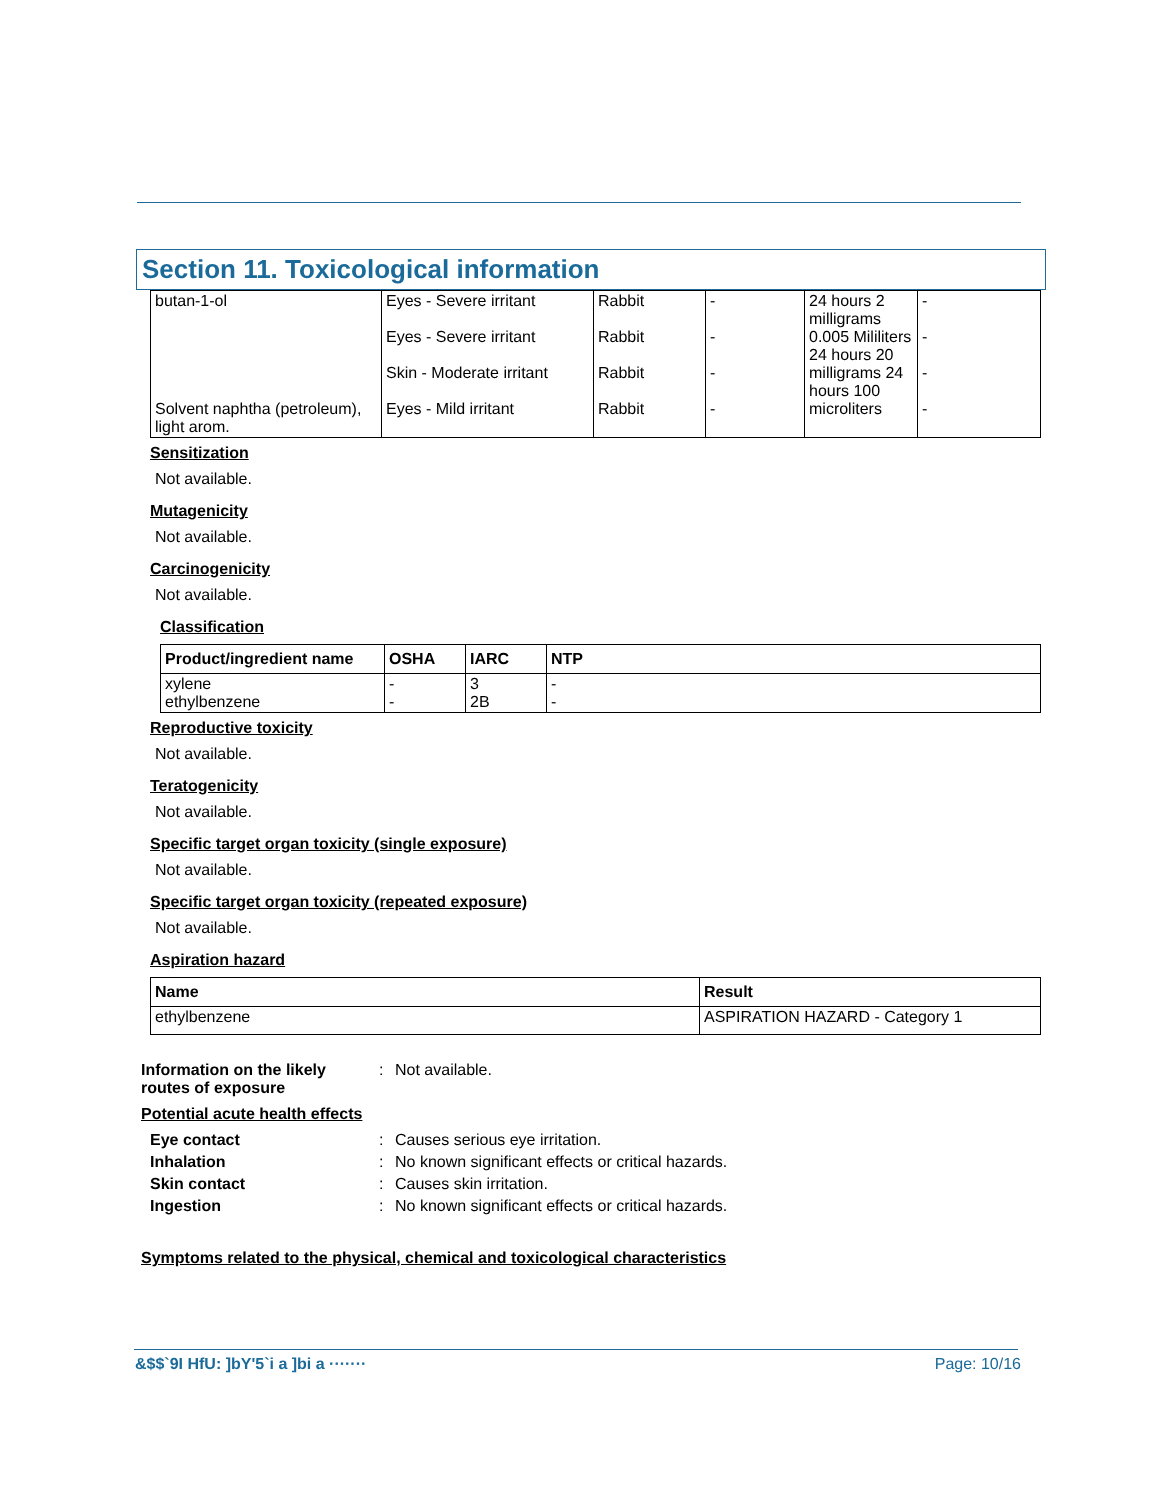Section 11. Toxicological information
| butan-1-ol Solvent naphtha (petroleum), light arom. | Eyes - Severe irritant Eyes - Severe irritant Skin - Moderate irritant Eyes - Mild irritant | Rabbit Rabbit Rabbit Rabbit | - - - - | 24 hours 2 milligrams 0.005 Mililiters 24 hours 20 milligrams 24 hours 100 microliters | - - - - |
Sensitization
Not available.
Mutagenicity
Not available.
Carcinogenicity
Not available.
Classification
| Product/ingredient name | OSHA | IARC | NTP |
| --- | --- | --- | --- |
| xylene ethylbenzene | - - | 3 2B | - - |
Reproductive toxicity
Not available.
Teratogenicity
Not available.
Specific target organ toxicity (single exposure)
Not available.
Specific target organ toxicity (repeated exposure)
Not available.
Aspiration hazard
| Name | Result |
| --- | --- |
| ethylbenzene | ASPIRATION HAZARD - Category 1 |
Information on the likely routes of exposure
: Not available.
Potential acute health effects
Eye contact : Causes serious eye irritation.
Inhalation : No known significant effects or critical hazards.
Skin contact : Causes skin irritation.
Ingestion : No known significant effects or critical hazards.
Symptoms related to the physical, chemical and toxicological characteristics
&$$`9I HfU: ]bY'5`i a ]bi a ······· Page: 10/16